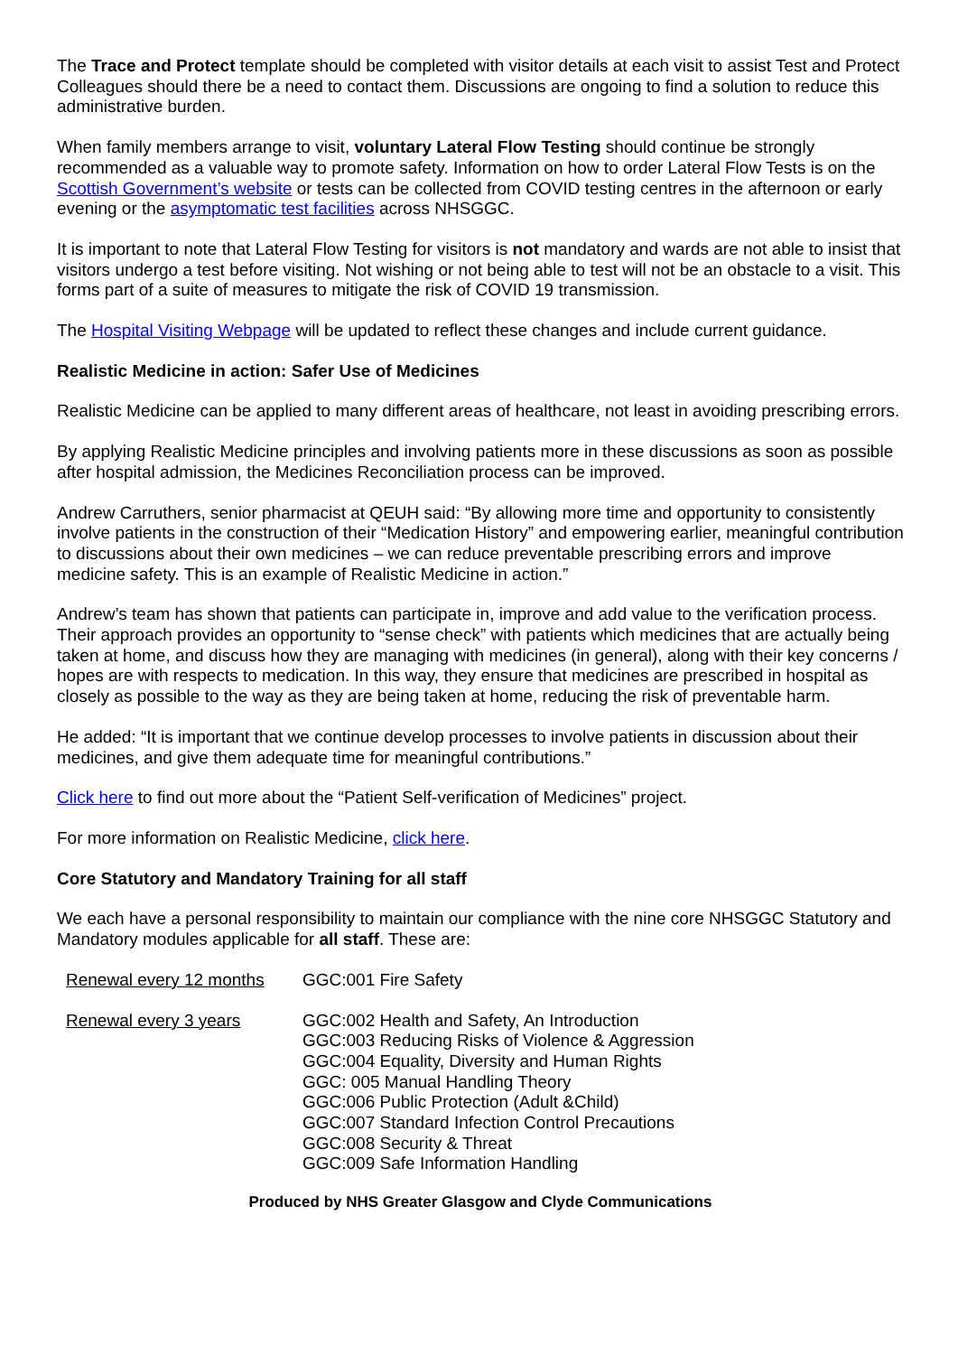The Trace and Protect template should be completed with visitor details at each visit to assist Test and Protect Colleagues should there be a need to contact them. Discussions are ongoing to find a solution to reduce this administrative burden.
When family members arrange to visit, voluntary Lateral Flow Testing should continue be strongly recommended as a valuable way to promote safety. Information on how to order Lateral Flow Tests is on the Scottish Government’s website or tests can be collected from COVID testing centres in the afternoon or early evening or the asymptomatic test facilities across NHSGGC.
It is important to note that Lateral Flow Testing for visitors is not mandatory and wards are not able to insist that visitors undergo a test before visiting. Not wishing or not being able to test will not be an obstacle to a visit. This forms part of a suite of measures to mitigate the risk of COVID 19 transmission.
The Hospital Visiting Webpage will be updated to reflect these changes and include current guidance.
Realistic Medicine in action: Safer Use of Medicines
Realistic Medicine can be applied to many different areas of healthcare, not least in avoiding prescribing errors.
By applying Realistic Medicine principles and involving patients more in these discussions as soon as possible after hospital admission, the Medicines Reconciliation process can be improved.
Andrew Carruthers, senior pharmacist at QEUH said: “By allowing more time and opportunity to consistently involve patients in the construction of their “Medication History” and empowering earlier, meaningful contribution to discussions about their own medicines – we can reduce preventable prescribing errors and improve medicine safety. This is an example of Realistic Medicine in action.”
Andrew’s team has shown that patients can participate in, improve and add value to the verification process. Their approach provides an opportunity to “sense check” with patients which medicines that are actually being taken at home, and discuss how they are managing with medicines (in general), along with their key concerns / hopes are with respects to medication. In this way, they ensure that medicines are prescribed in hospital as closely as possible to the way as they are being taken at home, reducing the risk of preventable harm.
He added: “It is important that we continue develop processes to involve patients in discussion about their medicines, and give them adequate time for meaningful contributions.”
Click here to find out more about the “Patient Self-verification of Medicines” project.
For more information on Realistic Medicine, click here.
Core Statutory and Mandatory Training for all staff
We each have a personal responsibility to maintain our compliance with the nine core NHSGGC Statutory and Mandatory modules applicable for all staff. These are:
| Renewal every 12 months | GGC:001 Fire Safety |
| Renewal every 3 years | GGC:002 Health and Safety, An Introduction GGC:003 Reducing Risks of Violence & Aggression GGC:004 Equality, Diversity and Human Rights GGC: 005 Manual Handling Theory GGC:006 Public Protection (Adult &Child) GGC:007 Standard Infection Control Precautions GGC:008 Security & Threat GGC:009 Safe Information Handling |
Produced by NHS Greater Glasgow and Clyde Communications